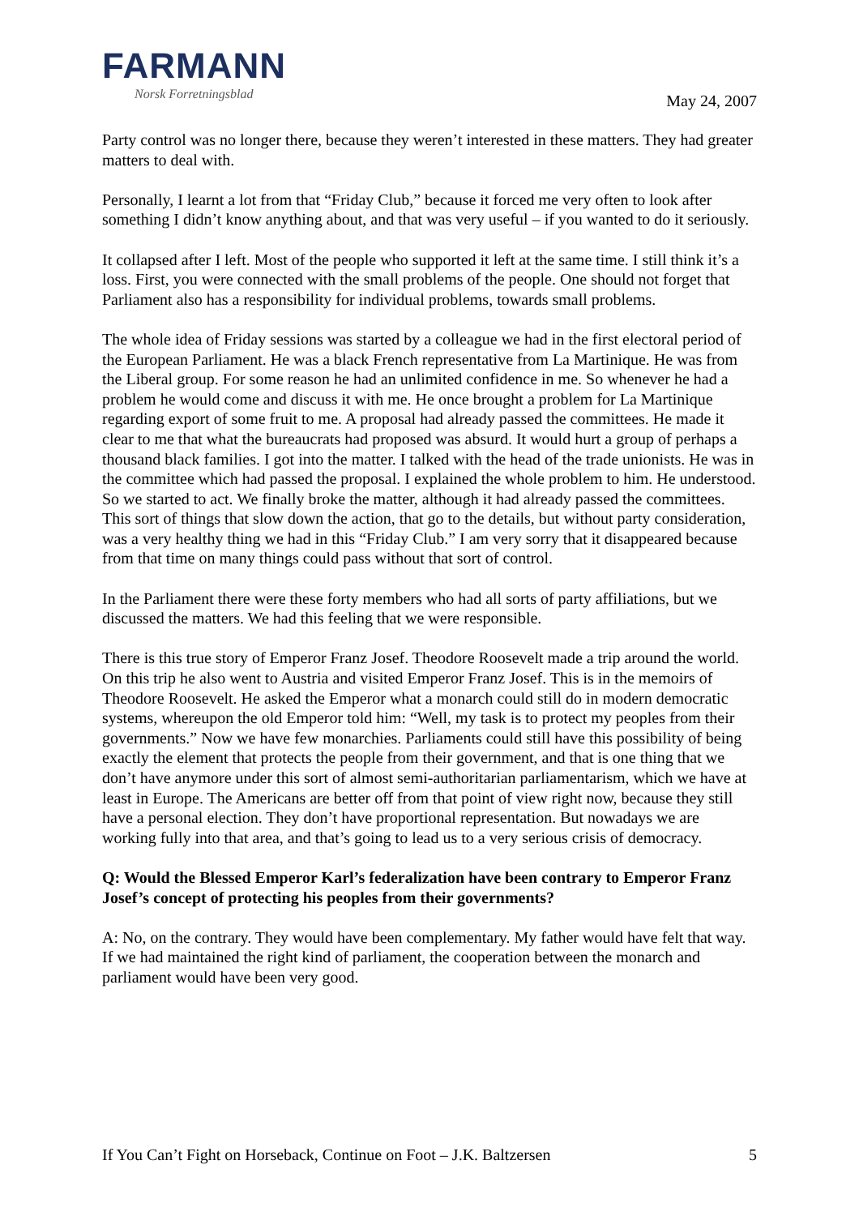FARMANN
Norsk Forretningsblad
May 24, 2007
Party control was no longer there, because they weren’t interested in these matters. They had greater matters to deal with.
Personally, I learnt a lot from that “Friday Club,” because it forced me very often to look after something I didn’t know anything about, and that was very useful – if you wanted to do it seriously.
It collapsed after I left. Most of the people who supported it left at the same time. I still think it’s a loss. First, you were connected with the small problems of the people. One should not forget that Parliament also has a responsibility for individual problems, towards small problems.
The whole idea of Friday sessions was started by a colleague we had in the first electoral period of the European Parliament. He was a black French representative from La Martinique. He was from the Liberal group. For some reason he had an unlimited confidence in me. So whenever he had a problem he would come and discuss it with me. He once brought a problem for La Martinique regarding export of some fruit to me. A proposal had already passed the committees. He made it clear to me that what the bureaucrats had proposed was absurd. It would hurt a group of perhaps a thousand black families. I got into the matter. I talked with the head of the trade unionists. He was in the committee which had passed the proposal. I explained the whole problem to him. He understood. So we started to act. We finally broke the matter, although it had already passed the committees. This sort of things that slow down the action, that go to the details, but without party consideration, was a very healthy thing we had in this “Friday Club.” I am very sorry that it disappeared because from that time on many things could pass without that sort of control.
In the Parliament there were these forty members who had all sorts of party affiliations, but we discussed the matters. We had this feeling that we were responsible.
There is this true story of Emperor Franz Josef. Theodore Roosevelt made a trip around the world. On this trip he also went to Austria and visited Emperor Franz Josef. This is in the memoirs of Theodore Roosevelt. He asked the Emperor what a monarch could still do in modern democratic systems, whereupon the old Emperor told him: “Well, my task is to protect my peoples from their governments.” Now we have few monarchies. Parliaments could still have this possibility of being exactly the element that protects the people from their government, and that is one thing that we don’t have anymore under this sort of almost semi-authoritarian parliamentarism, which we have at least in Europe. The Americans are better off from that point of view right now, because they still have a personal election. They don’t have proportional representation. But nowadays we are working fully into that area, and that’s going to lead us to a very serious crisis of democracy.
Q: Would the Blessed Emperor Karl’s federalization have been contrary to Emperor Franz Josef’s concept of protecting his peoples from their governments?
A: No, on the contrary. They would have been complementary. My father would have felt that way. If we had maintained the right kind of parliament, the cooperation between the monarch and parliament would have been very good.
If You Can’t Fight on Horseback, Continue on Foot – J.K. Baltzersen 5